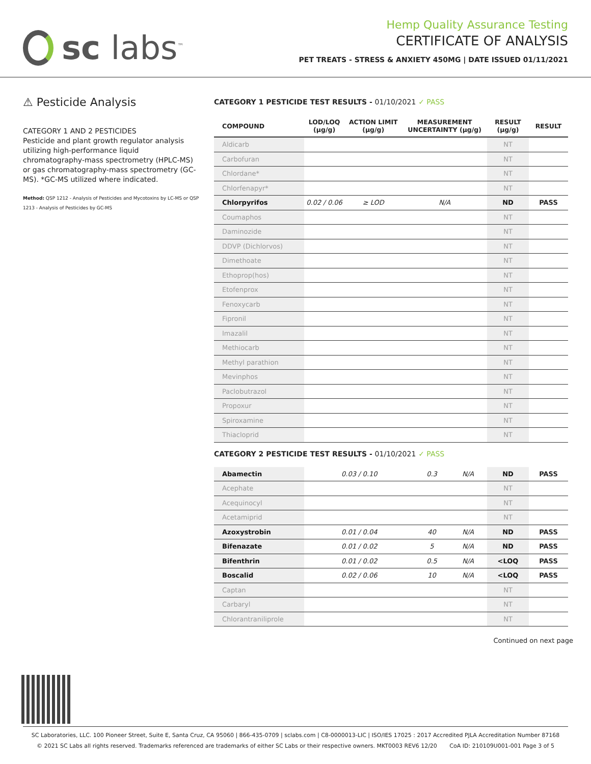sc labs<sup>™</sup>
Hemp Quality Assurance Testing
CERTIFICATE OF ANALYSIS
PET TREATS - STRESS & ANXIETY 450MG | DATE ISSUED 01/11/2021
⚠ Pesticide Analysis
CATEGORY 1 AND 2 PESTICIDES
Pesticide and plant growth regulator analysis utilizing high-performance liquid chromatography-mass spectrometry (HPLC-MS) or gas chromatography-mass spectrometry (GC-MS). *GC-MS utilized where indicated.
Method: QSP 1212 - Analysis of Pesticides and Mycotoxins by LC-MS or QSP 1213 - Analysis of Pesticides by GC-MS
CATEGORY 1 PESTICIDE TEST RESULTS - 01/10/2021 ✓ PASS
| COMPOUND | LOD/LOQ (μg/g) | ACTION LIMIT (μg/g) | MEASUREMENT UNCERTAINTY (μg/g) | RESULT (μg/g) | RESULT |
| --- | --- | --- | --- | --- | --- |
| Aldicarb | | | | NT | |
| Carbofuran | | | | NT | |
| Chlordane* | | | | NT | |
| Chlorfenapyr* | | | | NT | |
| Chlorpyrifos | 0.02 / 0.06 | ≥ LOD | N/A | ND | PASS |
| Coumaphos | | | | NT | |
| Daminozide | | | | NT | |
| DDVP (Dichlorvos) | | | | NT | |
| Dimethoate | | | | NT | |
| Ethoprop(hos) | | | | NT | |
| Etofenprox | | | | NT | |
| Fenoxycarb | | | | NT | |
| Fipronil | | | | NT | |
| Imazalil | | | | NT | |
| Methiocarb | | | | NT | |
| Methyl parathion | | | | NT | |
| Mevinphos | | | | NT | |
| Paclobutrazol | | | | NT | |
| Propoxur | | | | NT | |
| Spiroxamine | | | | NT | |
| Thiacloprid | | | | NT | |
CATEGORY 2 PESTICIDE TEST RESULTS - 01/10/2021 ✓ PASS
| Abamectin | 0.03 / 0.10 | 0.3 | N/A | ND | PASS |
| Acephate | | | | NT | |
| Acequinocyl | | | | NT | |
| Acetamiprid | | | | NT | |
| Azoxystrobin | 0.01 / 0.04 | 40 | N/A | ND | PASS |
| Bifenazate | 0.01 / 0.02 | 5 | N/A | ND | PASS |
| Bifenthrin | 0.01 / 0.02 | 0.5 | N/A | <LOQ | PASS |
| Boscalid | 0.02 / 0.06 | 10 | N/A | <LOQ | PASS |
| Captan | | | | NT | |
| Carbaryl | | | | NT | |
| Chlorantraniliprole | | | | NT | |
Continued on next page
SC Laboratories, LLC. 100 Pioneer Street, Suite E, Santa Cruz, CA 95060 | 866-435-0709 | sclabs.com | C8-0000013-LIC | ISO/IES 17025 : 2017 Accredited PJLA Accreditation Number 87168
© 2021 SC Labs all rights reserved. Trademarks referenced are trademarks of either SC Labs or their respective owners. MKT0003 REV6 12/20 CoA ID: 210109U001-001 Page 3 of 5